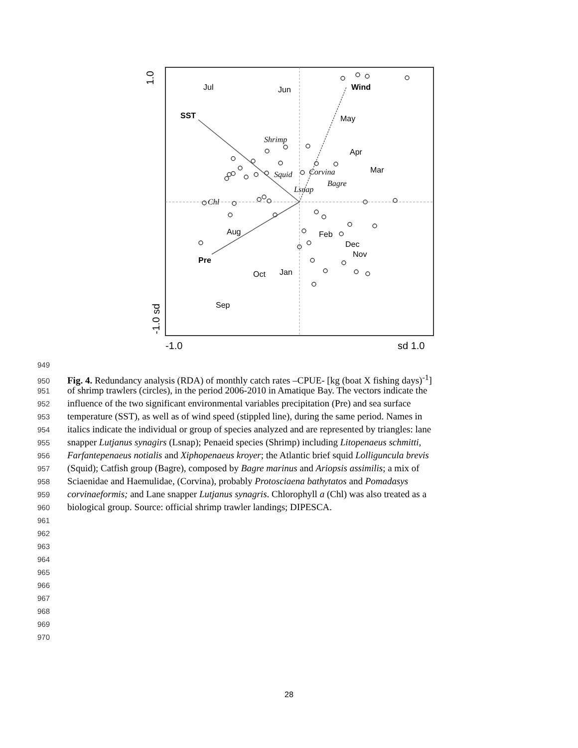1.0
-1.0 sd
-1.0
sd 1.0
Jul
Jun
Wind
SST
May
Apr
Mar
Shrimp
Squid
Corvina
Bagre
Lsnap
Chl
Aug
Feb
Dec
Nov
Pre
Oct
Jan
Sep
949
950 Fig. 4. Redundancy analysis (RDA) of monthly catch rates –CPUE- [kg (boat X fishing days)<sup>-1</sup>]
951 of shrimp trawlers (circles), in the period 2006-2010 in Amatique Bay. The vectors indicate the
952 influence of the two significant environmental variables precipitation (Pre) and sea surface
953 temperature (SST), as well as of wind speed (stippled line), during the same period. Names in
954 italics indicate the individual or group of species analyzed and are represented by triangles: lane
955 snapper Lutjanus synagirs (Lsnap); Penaeid species (Shrimp) including Litopenaeus schmitti,
956 Farfantepenaeus notialis and Xiphopenaeus kroyer; the Atlantic brief squid Lolliguncula brevis
957 (Squid); Catfish group (Bagre), composed by Bagre marinus and Ariopsis assimilis; a mix of
958 Sciaenidae and Haemulidae, (Corvina), probably Protosciaena bathytatos and Pomadasys
959 corvinaeformis; and Lane snapper Lutjanus synagris. Chlorophyll a (Chl) was also treated as a
960 biological group. Source: official shrimp trawler landings; DIPESCA.
961
962
963
964
965
966
967
968
969
970
28